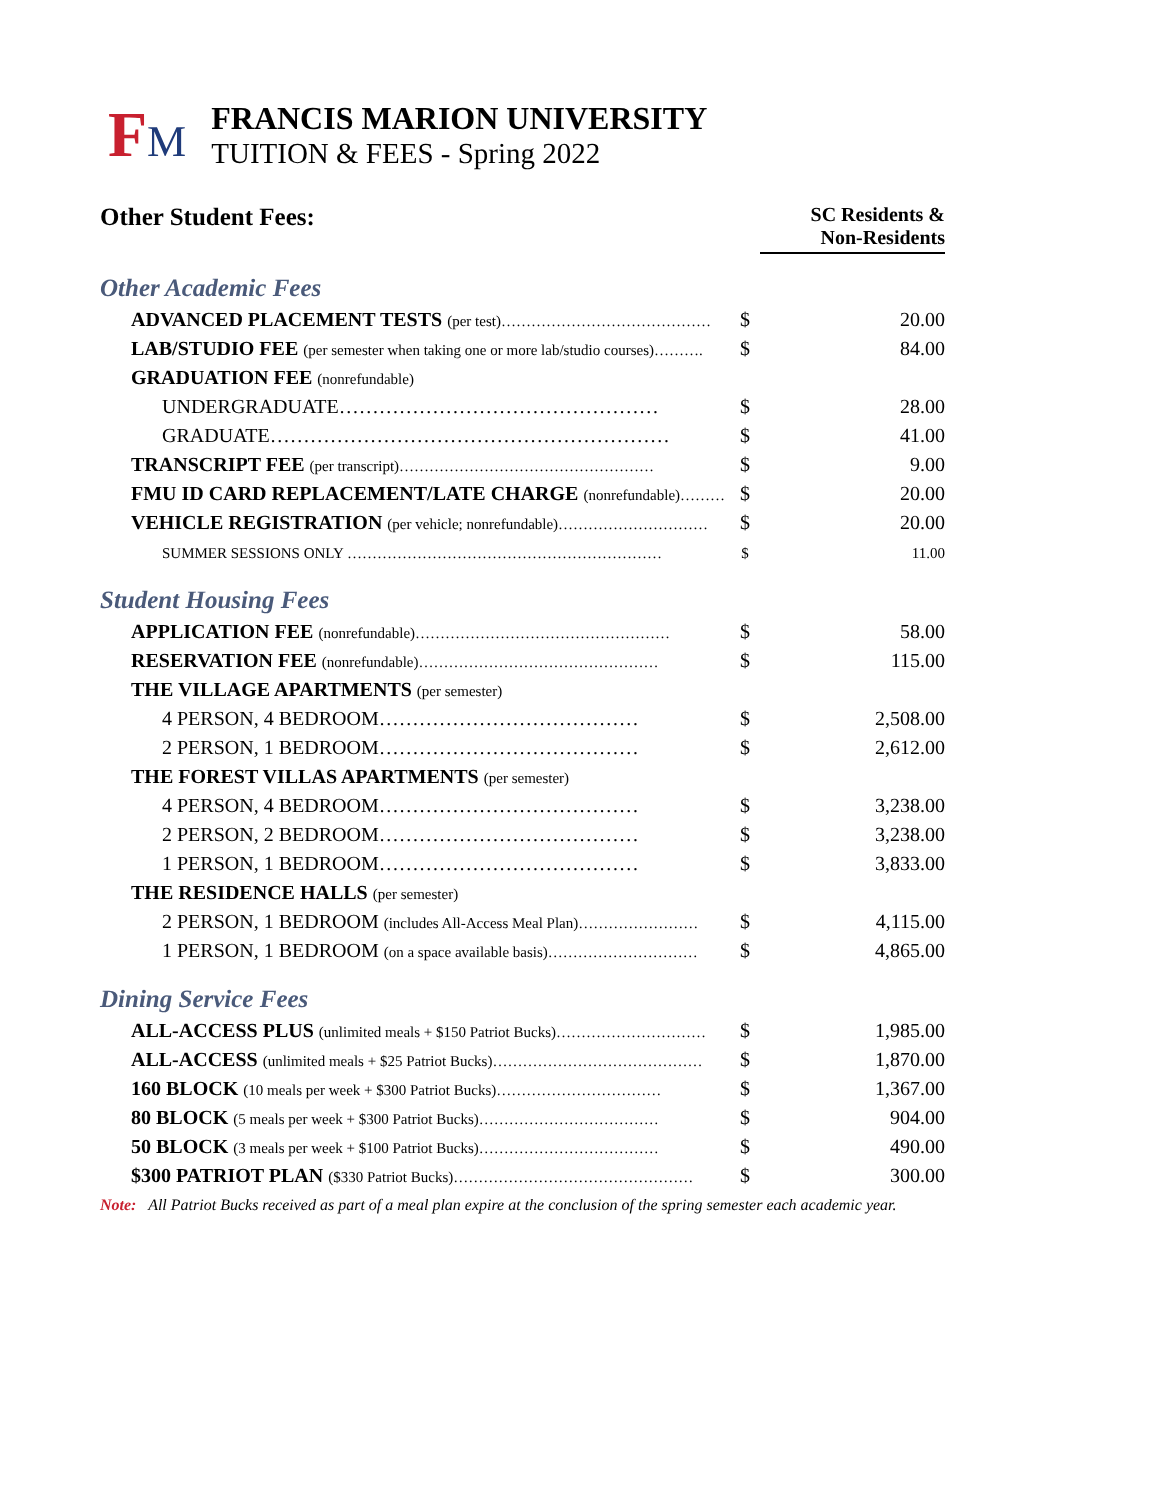FM
FRANCIS MARION UNIVERSITY
TUITION & FEES - Spring 2022
| Other Student Fees: | | SC Residents & Non-Residents |
| Other Academic Fees | | |
| ADVANCED PLACEMENT TESTS (per test)…………………………………… | $ | 20.00 |
| LAB/STUDIO FEE (per semester when taking one or more lab/studio courses)………. | $ | 84.00 |
| GRADUATION FEE (nonrefundable) | | |
| UNDERGRADUATE………………………………………… | $ | 28.00 |
| GRADUATE…………………………………………………… | $ | 41.00 |
| TRANSCRIPT FEE (per transcript)…………………………………………… | $ | 9.00 |
| FMU ID CARD REPLACEMENT/LATE CHARGE (nonrefundable)……… | $ | 20.00 |
| VEHICLE REGISTRATION (per vehicle; nonrefundable)………………………… | $ | 20.00 |
| SUMMER SESSIONS ONLY ……………………………………………………… | $ | 11.00 |
| Student Housing Fees | | |
| APPLICATION FEE (nonrefundable)…………………………………………… | $ | 58.00 |
| RESERVATION FEE (nonrefundable)………………………………………… | $ | 115.00 |
| THE VILLAGE APARTMENTS (per semester) | | |
| 4 PERSON, 4 BEDROOM………………………………… | $ | 2,508.00 |
| 2 PERSON, 1 BEDROOM………………………………… | $ | 2,612.00 |
| THE FOREST VILLAS APARTMENTS (per semester) | | |
| 4 PERSON, 4 BEDROOM………………………………… | $ | 3,238.00 |
| 2 PERSON, 2 BEDROOM………………………………… | $ | 3,238.00 |
| 1 PERSON, 1 BEDROOM………………………………… | $ | 3,833.00 |
| THE RESIDENCE HALLS (per semester) | | |
| 2 PERSON, 1 BEDROOM (includes All-Access Meal Plan)…………………… | $ | 4,115.00 |
| 1 PERSON, 1 BEDROOM (on a space available basis)………………………… | $ | 4,865.00 |
| Dining Service Fees | | |
| ALL-ACCESS PLUS (unlimited meals + $150 Patriot Bucks)………………………… | $ | 1,985.00 |
| ALL-ACCESS (unlimited meals + $25 Patriot Bucks)…………………………………… | $ | 1,870.00 |
| 160 BLOCK (10 meals per week + $300 Patriot Bucks)…………………………… | $ | 1,367.00 |
| 80 BLOCK (5 meals per week + $300 Patriot Bucks)……………………………… | $ | 904.00 |
| 50 BLOCK (3 meals per week + $100 Patriot Bucks)……………………………… | $ | 490.00 |
| $300 PATRIOT PLAN ($330 Patriot Bucks)………………………………………… | $ | 300.00 |
Note: All Patriot Bucks received as part of a meal plan expire at the conclusion of the spring semester each academic year.